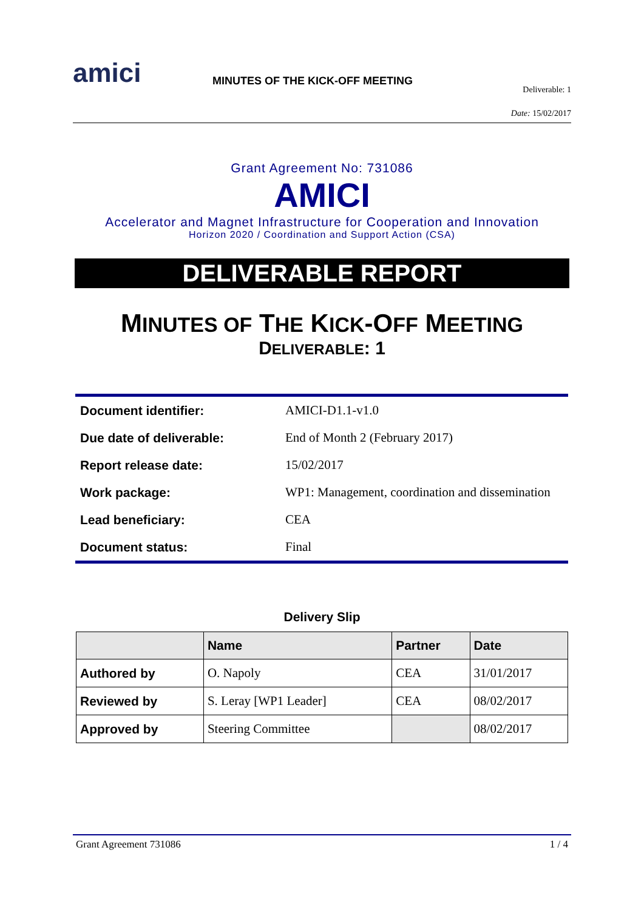amici
MINUTES OF THE KICK-OFF MEETING
Deliverable: 1
Date: 15/02/2017
Grant Agreement No: 731086
AMICI
Accelerator and Magnet Infrastructure for Cooperation and Innovation
Horizon 2020 / Coordination and Support Action (CSA)
DELIVERABLE REPORT
MINUTES OF THE KICK-OFF MEETING
DELIVERABLE: 1
| Document identifier: | AMICI-D1.1-v1.0 |
| Due date of deliverable: | End of Month 2 (February 2017) |
| Report release date: | 15/02/2017 |
| Work package: | WP1: Management, coordination and dissemination |
| Lead beneficiary: | CEA |
| Document status: | Final |
Delivery Slip
| | Name | Partner | Date |
| --- | --- | --- | --- |
| Authored by | O. Napoly | CEA | 31/01/2017 |
| Reviewed by | S. Leray [WP1 Leader] | CEA | 08/02/2017 |
| Approved by | Steering Committee | | 08/02/2017 |
Grant Agreement 731086 1 / 4